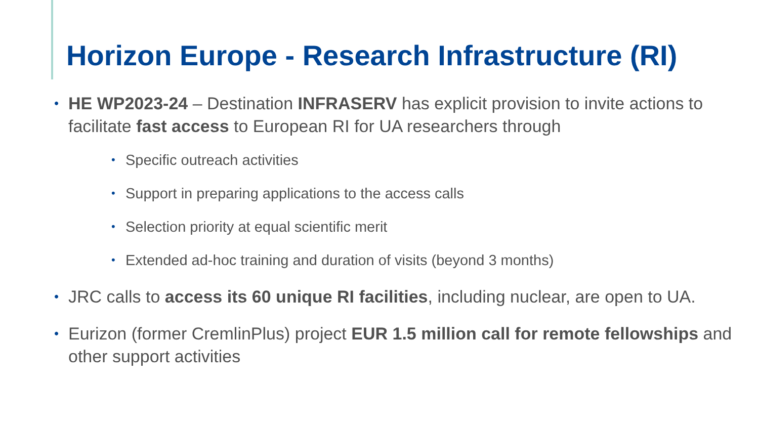Horizon Europe - Research Infrastructure (RI)
• HE WP2023-24 – Destination INFRASERV has explicit provision to invite actions to facilitate fast access to European RI for UA researchers through
• Specific outreach activities
• Support in preparing applications to the access calls
• Selection priority at equal scientific merit
• Extended ad-hoc training and duration of visits (beyond 3 months)
• JRC calls to access its 60 unique RI facilities, including nuclear, are open to UA.
• Eurizon (former CremlinPlus) project EUR 1.5 million call for remote fellowships and other support activities